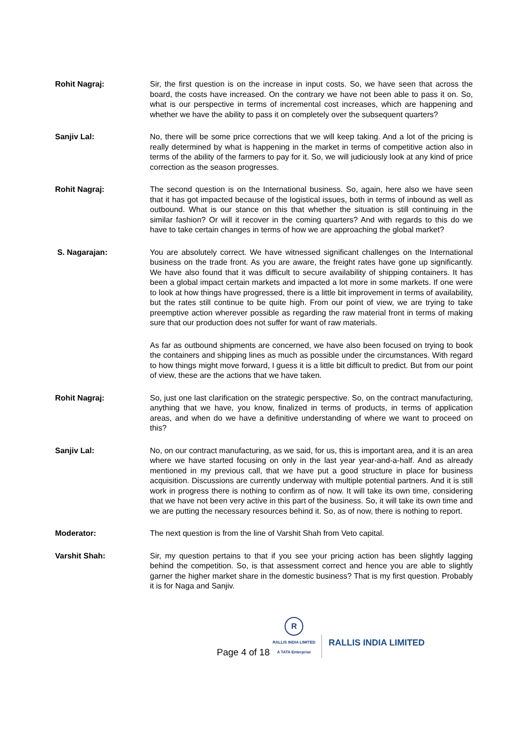Rohit Nagraj: Sir, the first question is on the increase in input costs. So, we have seen that across the board, the costs have increased. On the contrary we have not been able to pass it on. So, what is our perspective in terms of incremental cost increases, which are happening and whether we have the ability to pass it on completely over the subsequent quarters?
Sanjiv Lal: No, there will be some price corrections that we will keep taking. And a lot of the pricing is really determined by what is happening in the market in terms of competitive action also in terms of the ability of the farmers to pay for it. So, we will judiciously look at any kind of price correction as the season progresses.
Rohit Nagraj: The second question is on the International business. So, again, here also we have seen that it has got impacted because of the logistical issues, both in terms of inbound as well as outbound. What is our stance on this that whether the situation is still continuing in the similar fashion? Or will it recover in the coming quarters? And with regards to this do we have to take certain changes in terms of how we are approaching the global market?
S. Nagarajan: You are absolutely correct. We have witnessed significant challenges on the International business on the trade front. As you are aware, the freight rates have gone up significantly. We have also found that it was difficult to secure availability of shipping containers. It has been a global impact certain markets and impacted a lot more in some markets. If one were to look at how things have progressed, there is a little bit improvement in terms of availability, but the rates still continue to be quite high. From our point of view, we are trying to take preemptive action wherever possible as regarding the raw material front in terms of making sure that our production does not suffer for want of raw materials.
As far as outbound shipments are concerned, we have also been focused on trying to book the containers and shipping lines as much as possible under the circumstances. With regard to how things might move forward, I guess it is a little bit difficult to predict. But from our point of view, these are the actions that we have taken.
Rohit Nagraj: So, just one last clarification on the strategic perspective. So, on the contract manufacturing, anything that we have, you know, finalized in terms of products, in terms of application areas, and when do we have a definitive understanding of where we want to proceed on this?
Sanjiv Lal: No, on our contract manufacturing, as we said, for us, this is important area, and it is an area where we have started focusing on only in the last year year-and-a-half. And as already mentioned in my previous call, that we have put a good structure in place for business acquisition. Discussions are currently underway with multiple potential partners. And it is still work in progress there is nothing to confirm as of now. It will take its own time, considering that we have not been very active in this part of the business. So, it will take its own time and we are putting the necessary resources behind it. So, as of now, there is nothing to report.
Moderator: The next question is from the line of Varshit Shah from Veto capital.
Varshit Shah: Sir, my question pertains to that if you see your pricing action has been slightly lagging behind the competition. So, is that assessment correct and hence you are able to slightly garner the higher market share in the domestic business? That is my first question. Probably it is for Naga and Sanjiv.
Page 4 of 18
R
RALLIS INDIA LIMITED
A TATA Enterprise
RALLIS INDIA LIMITED